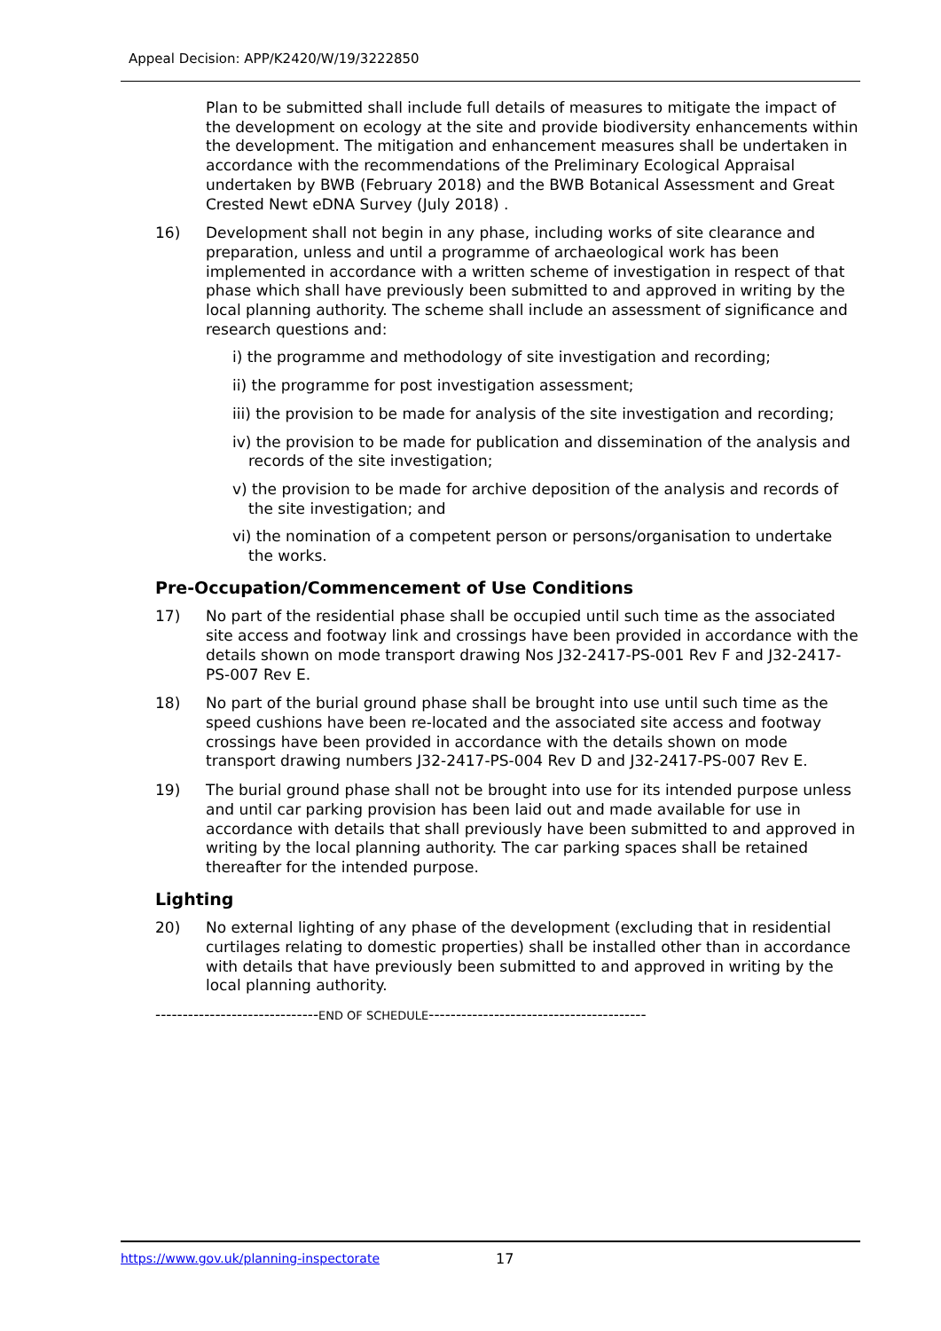Appeal Decision: APP/K2420/W/19/3222850
Plan to be submitted shall include full details of measures to mitigate the impact of the development on ecology at the site and provide biodiversity enhancements within the development. The mitigation and enhancement measures shall be undertaken in accordance with the recommendations of the Preliminary Ecological Appraisal undertaken by BWB (February 2018) and the BWB Botanical Assessment and Great Crested Newt eDNA Survey (July 2018) .
16) Development shall not begin in any phase, including works of site clearance and preparation, unless and until a programme of archaeological work has been implemented in accordance with a written scheme of investigation in respect of that phase which shall have previously been submitted to and approved in writing by the local planning authority. The scheme shall include an assessment of significance and research questions and:
i) the programme and methodology of site investigation and recording;
ii) the programme for post investigation assessment;
iii) the provision to be made for analysis of the site investigation and recording;
iv) the provision to be made for publication and dissemination of the analysis and records of the site investigation;
v) the provision to be made for archive deposition of the analysis and records of the site investigation; and
vi) the nomination of a competent person or persons/organisation to undertake the works.
Pre-Occupation/Commencement of Use Conditions
17) No part of the residential phase shall be occupied until such time as the associated site access and footway link and crossings have been provided in accordance with the details shown on mode transport drawing Nos J32-2417-PS-001 Rev F and J32-2417-PS-007 Rev E.
18) No part of the burial ground phase shall be brought into use until such time as the speed cushions have been re-located and the associated site access and footway crossings have been provided in accordance with the details shown on mode transport drawing numbers J32-2417-PS-004 Rev D and J32-2417-PS-007 Rev E.
19) The burial ground phase shall not be brought into use for its intended purpose unless and until car parking provision has been laid out and made available for use in accordance with details that shall previously have been submitted to and approved in writing by the local planning authority. The car parking spaces shall be retained thereafter for the intended purpose.
Lighting
20) No external lighting of any phase of the development (excluding that in residential curtilages relating to domestic properties) shall be installed other than in accordance with details that have previously been submitted to and approved in writing by the local planning authority.
------------------------------END OF SCHEDULE----------------------------------------
https://www.gov.uk/planning-inspectorate 17